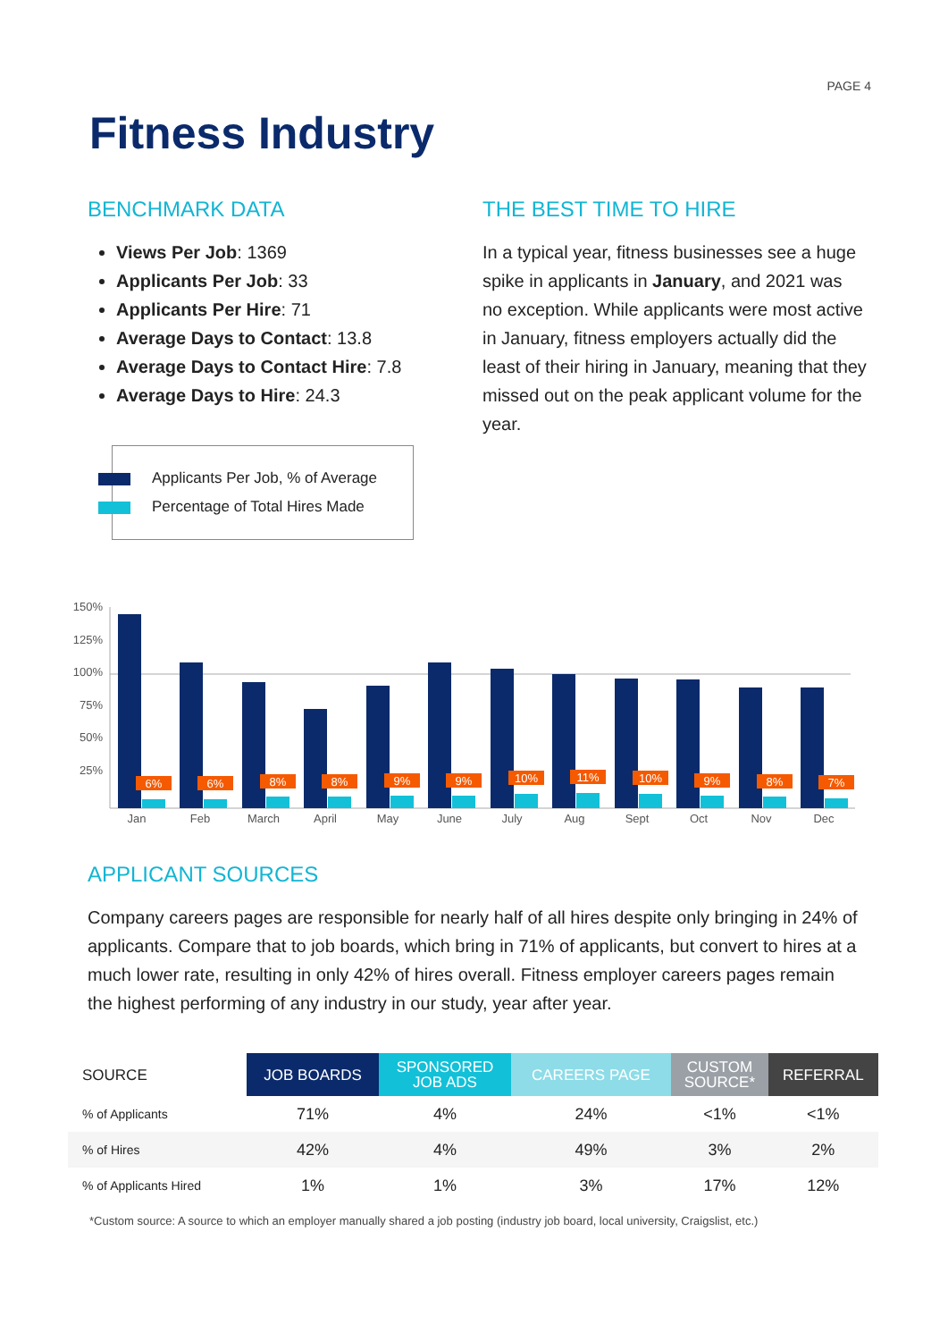PAGE 4
Fitness Industry
BENCHMARK DATA
Views Per Job: 1369
Applicants Per Job: 33
Applicants Per Hire: 71
Average Days to Contact: 13.8
Average Days to Contact Hire: 7.8
Average Days to Hire: 24.3
Applicants Per Job, % of Average
Percentage of Total Hires Made
THE BEST TIME TO HIRE
In a typical year, fitness businesses see a huge spike in applicants in January, and 2021 was no exception. While applicants were most active in January, fitness employers actually did the least of their hiring in January, meaning that they missed out on the peak applicant volume for the year.
150%
125%
100%
75%
50%
25%
6%
6%
8%
8%
9%
9%
10%
11%
10%
9%
8%
7%
Jan
Feb
March
April
May
June
July
Aug
Sept
Oct
Nov
Dec
APPLICANT SOURCES
Company careers pages are responsible for nearly half of all hires despite only bringing in 24% of applicants. Compare that to job boards, which bring in 71% of applicants, but convert to hires at a much lower rate, resulting in only 42% of hires overall. Fitness employer careers pages remain the highest performing of any industry in our study, year after year.
| SOURCE | JOB BOARDS | SPONSORED JOB ADS | CAREERS PAGE | CUSTOM SOURCE* | REFERRAL |
| --- | --- | --- | --- | --- | --- |
| % of Applicants | 71% | 4% | 24% | <1% | <1% |
| % of Hires | 42% | 4% | 49% | 3% | 2% |
| % of Applicants Hired | 1% | 1% | 3% | 17% | 12% |
*Custom source: A source to which an employer manually shared a job posting (industry job board, local university, Craigslist, etc.)